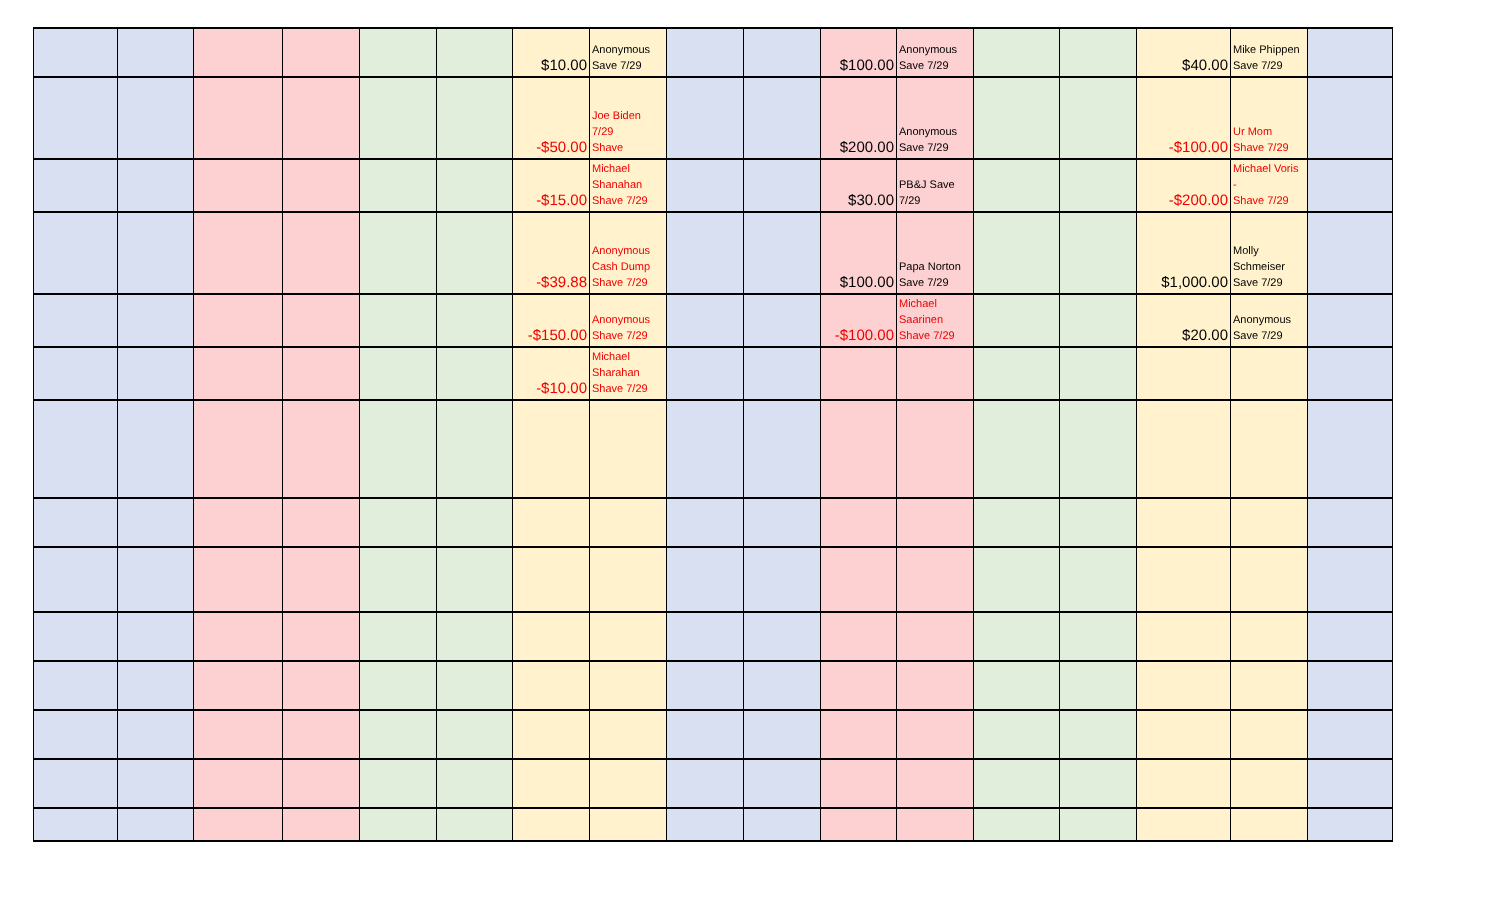| | | | | | | $10.00 | Anonymous Save 7/29 | | | $100.00 | Anonymous Save 7/29 | | | $40.00 | Mike Phippen Save 7/29 | |
| | | | | | | -$50.00 | Joe Biden 7/29 Shave | | | $200.00 | Anonymous Save 7/29 | | | -$100.00 | Ur Mom Shave 7/29 | |
| | | | | | | -$15.00 | Michael Shanahan Shave 7/29 | | | $30.00 | PB&J Save 7/29 | | | -$200.00 | Michael Voris - Shave 7/29 | |
| | | | | | | -$39.88 | Anonymous Cash Dump Shave 7/29 | | | $100.00 | Papa Norton Save 7/29 | | | $1,000.00 | Molly Schmeiser Save 7/29 | |
| | | | | | | -$150.00 | Anonymous Shave 7/29 | | | -$100.00 | Michael Saarinen Shave 7/29 | | | $20.00 | Anonymous Save 7/29 | |
| | | | | | | -$10.00 | Michael Sharahan Shave 7/29 | | | | | | | | | |